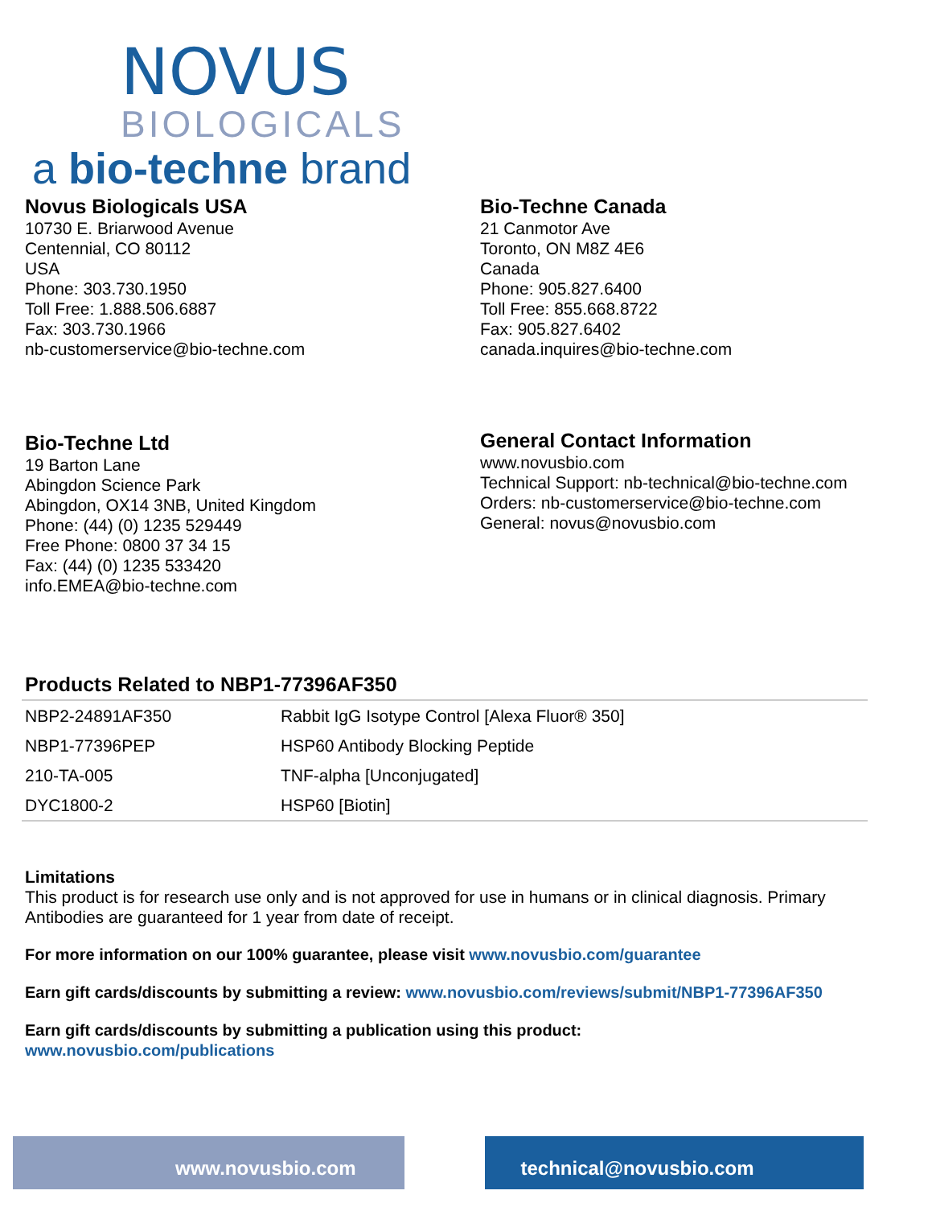NOVUS
BIOLOGICALS
a bio-techne brand
Novus Biologicals USA
10730 E. Briarwood Avenue
Centennial, CO 80112
USA
Phone: 303.730.1950
Toll Free: 1.888.506.6887
Fax: 303.730.1966
nb-customerservice@bio-techne.com
Bio-Techne Canada
21 Canmotor Ave
Toronto, ON M8Z 4E6
Canada
Phone: 905.827.6400
Toll Free: 855.668.8722
Fax: 905.827.6402
canada.inquires@bio-techne.com
Bio-Techne Ltd
19 Barton Lane
Abingdon Science Park
Abingdon, OX14 3NB, United Kingdom
Phone: (44) (0) 1235 529449
Free Phone: 0800 37 34 15
Fax: (44) (0) 1235 533420
info.EMEA@bio-techne.com
General Contact Information
www.novusbio.com
Technical Support: nb-technical@bio-techne.com
Orders: nb-customerservice@bio-techne.com
General: novus@novusbio.com
Products Related to NBP1-77396AF350
| NBP2-24891AF350 | Rabbit IgG Isotype Control [Alexa Fluor® 350] |
| NBP1-77396PEP | HSP60 Antibody Blocking Peptide |
| 210-TA-005 | TNF-alpha [Unconjugated] |
| DYC1800-2 | HSP60 [Biotin] |
Limitations
This product is for research use only and is not approved for use in humans or in clinical diagnosis. Primary Antibodies are guaranteed for 1 year from date of receipt.
For more information on our 100% guarantee, please visit www.novusbio.com/guarantee
Earn gift cards/discounts by submitting a review: www.novusbio.com/reviews/submit/NBP1-77396AF350
Earn gift cards/discounts by submitting a publication using this product:
www.novusbio.com/publications
www.novusbio.com technical@novusbio.com